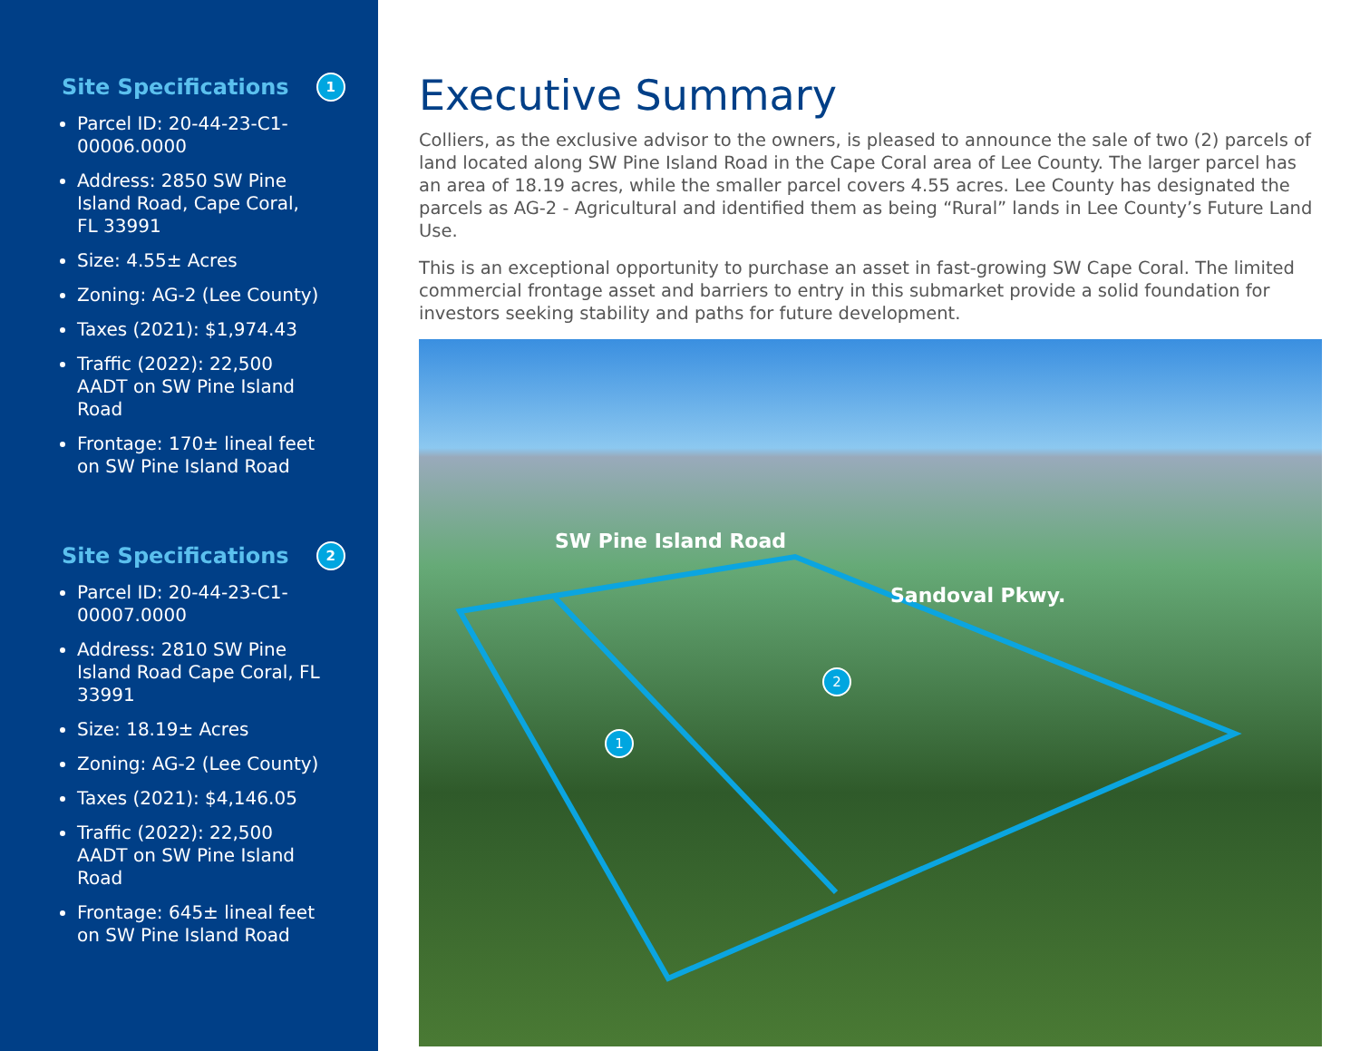Site Specifications 1
Parcel ID: 20-44-23-C1-00006.0000
Address: 2850 SW Pine Island Road, Cape Coral, FL 33991
Size: 4.55± Acres
Zoning: AG-2 (Lee County)
Taxes (2021): $1,974.43
Traffic (2022): 22,500 AADT on SW Pine Island Road
Frontage: 170± lineal feet on SW Pine Island Road
Site Specifications 2
Parcel ID: 20-44-23-C1-00007.0000
Address: 2810 SW Pine Island Road Cape Coral, FL 33991
Size: 18.19± Acres
Zoning: AG-2 (Lee County)
Taxes (2021): $4,146.05
Traffic (2022): 22,500 AADT on SW Pine Island Road
Frontage: 645± lineal feet on SW Pine Island Road
Executive Summary
Colliers, as the exclusive advisor to the owners, is pleased to announce the sale of two (2) parcels of land located along SW Pine Island Road in the Cape Coral area of Lee County. The larger parcel has an area of 18.19 acres, while the smaller parcel covers 4.55 acres. Lee County has designated the parcels as AG-2 - Agricultural and identified them as being “Rural” lands in Lee County’s Future Land Use.
This is an exceptional opportunity to purchase an asset in fast-growing SW Cape Coral. The limited commercial frontage asset and barriers to entry in this submarket provide a solid foundation for investors seeking stability and paths for future development.
SW Pine Island Road
Sandoval Pkwy.
1
2